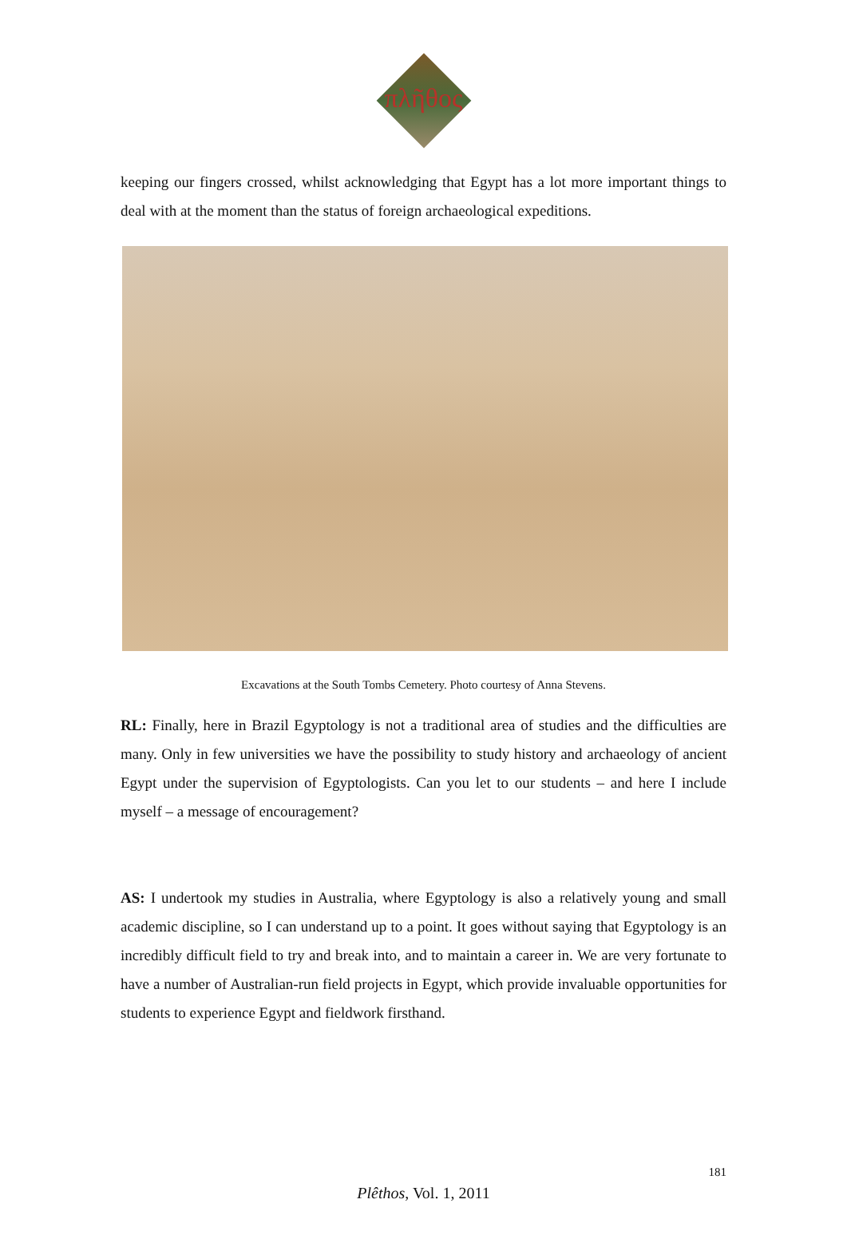πλῆθος
keeping our fingers crossed, whilst acknowledging that Egypt has a lot more important things to deal with at the moment than the status of foreign archaeological expeditions.
Excavations at the South Tombs Cemetery. Photo courtesy of Anna Stevens.
RL: Finally, here in Brazil Egyptology is not a traditional area of studies and the difficulties are many. Only in few universities we have the possibility to study history and archaeology of ancient Egypt under the supervision of Egyptologists. Can you let to our students – and here I include myself – a message of encouragement?
AS: I undertook my studies in Australia, where Egyptology is also a relatively young and small academic discipline, so I can understand up to a point. It goes without saying that Egyptology is an incredibly difficult field to try and break into, and to maintain a career in. We are very fortunate to have a number of Australian-run field projects in Egypt, which provide invaluable opportunities for students to experience Egypt and fieldwork firsthand.
181
Plêthos, Vol. 1, 2011